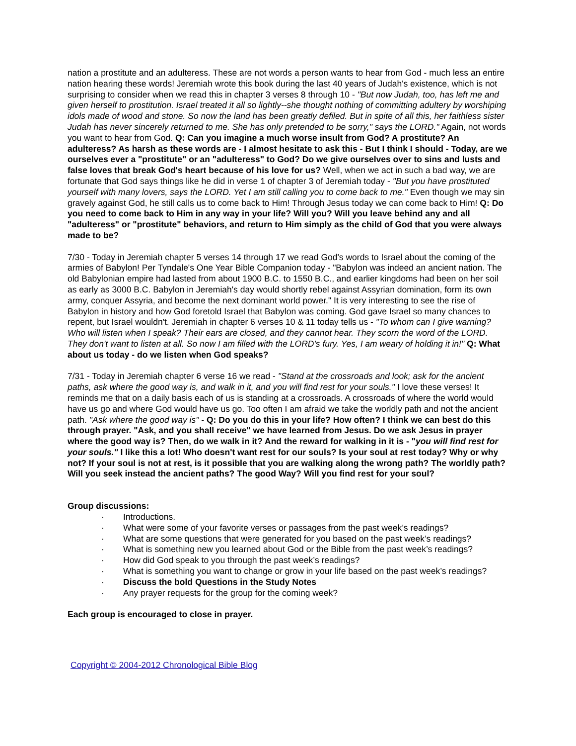nation a prostitute and an adulteress. These are not words a person wants to hear from God - much less an entire nation hearing these words! Jeremiah wrote this book during the last 40 years of Judah's existence, which is not surprising to consider when we read this in chapter 3 verses 8 through 10 - "But now Judah, too, has left me and given herself to prostitution. Israel treated it all so lightly--she thought nothing of committing adultery by worshiping idols made of wood and stone. So now the land has been greatly defiled. But in spite of all this, her faithless sister Judah has never sincerely returned to me. She has only pretended to be sorry," says the LORD." Again, not words you want to hear from God. Q: Can you imagine a much worse insult from God? A prostitute? An adulteress? As harsh as these words are - I almost hesitate to ask this - But I think I should - Today, are we ourselves ever a "prostitute" or an "adulteress" to God? Do we give ourselves over to sins and lusts and false loves that break God's heart because of his love for us? Well, when we act in such a bad way, we are fortunate that God says things like he did in verse 1 of chapter 3 of Jeremiah today - "But you have prostituted yourself with many lovers, says the LORD. Yet I am still calling you to come back to me." Even though we may sin gravely against God, he still calls us to come back to Him! Through Jesus today we can come back to Him! Q: Do you need to come back to Him in any way in your life? Will you? Will you leave behind any and all "adulteress" or "prostitute" behaviors, and return to Him simply as the child of God that you were always made to be?
7/30 - Today in Jeremiah chapter 5 verses 14 through 17 we read God's words to Israel about the coming of the armies of Babylon! Per Tyndale's One Year Bible Companion today - "Babylon was indeed an ancient nation. The old Babylonian empire had lasted from about 1900 B.C. to 1550 B.C., and earlier kingdoms had been on her soil as early as 3000 B.C. Babylon in Jeremiah's day would shortly rebel against Assyrian domination, form its own army, conquer Assyria, and become the next dominant world power." It is very interesting to see the rise of Babylon in history and how God foretold Israel that Babylon was coming. God gave Israel so many chances to repent, but Israel wouldn't. Jeremiah in chapter 6 verses 10 & 11 today tells us - "To whom can I give warning? Who will listen when I speak? Their ears are closed, and they cannot hear. They scorn the word of the LORD. They don't want to listen at all. So now I am filled with the LORD's fury. Yes, I am weary of holding it in!" Q: What about us today - do we listen when God speaks?
7/31 - Today in Jeremiah chapter 6 verse 16 we read - "Stand at the crossroads and look; ask for the ancient paths, ask where the good way is, and walk in it, and you will find rest for your souls." I love these verses! It reminds me that on a daily basis each of us is standing at a crossroads. A crossroads of where the world would have us go and where God would have us go. Too often I am afraid we take the worldly path and not the ancient path. "Ask where the good way is" - Q: Do you do this in your life? How often? I think we can best do this through prayer. "Ask, and you shall receive" we have learned from Jesus. Do we ask Jesus in prayer where the good way is? Then, do we walk in it? And the reward for walking in it is - "you will find rest for your souls." I like this a lot! Who doesn't want rest for our souls? Is your soul at rest today? Why or why not? If your soul is not at rest, is it possible that you are walking along the wrong path? The worldly path? Will you seek instead the ancient paths? The good Way? Will you find rest for your soul?
Group discussions:
· Introductions.
· What were some of your favorite verses or passages from the past week’s readings?
· What are some questions that were generated for you based on the past week’s readings?
· What is something new you learned about God or the Bible from the past week’s readings?
· How did God speak to you through the past week’s readings?
· What is something you want to change or grow in your life based on the past week’s readings?
· Discuss the bold Questions in the Study Notes
· Any prayer requests for the group for the coming week?
Each group is encouraged to close in prayer.
Copyright © 2004-2012 Chronological Bible Blog